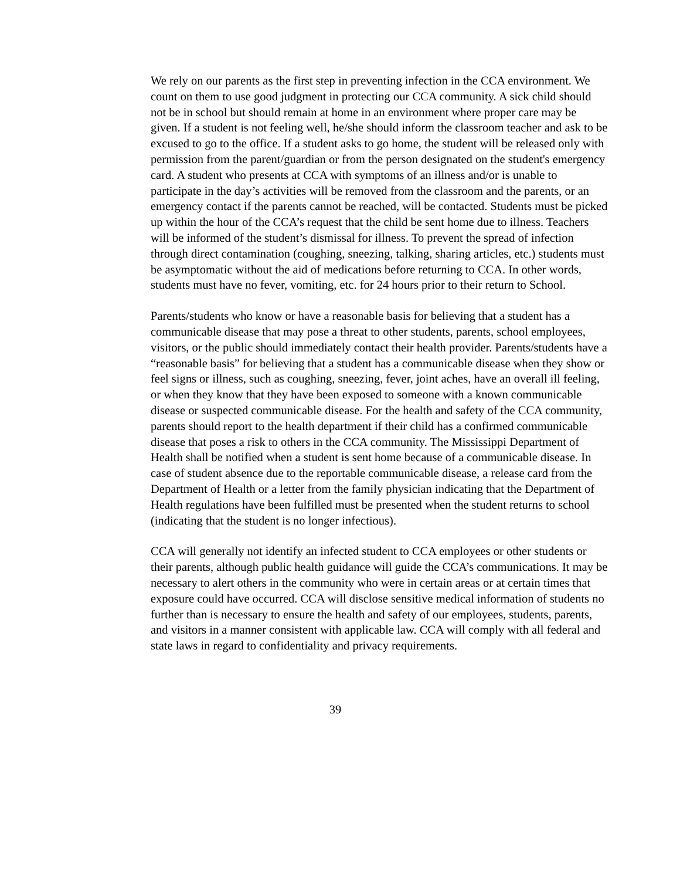We rely on our parents as the first step in preventing infection in the CCA environment. We count on them to use good judgment in protecting our CCA community. A sick child should not be in school but should remain at home in an environment where proper care may be given. If a student is not feeling well, he/she should inform the classroom teacher and ask to be excused to go to the office. If a student asks to go home, the student will be released only with permission from the parent/guardian or from the person designated on the student's emergency card. A student who presents at CCA with symptoms of an illness and/or is unable to participate in the day’s activities will be removed from the classroom and the parents, or an emergency contact if the parents cannot be reached, will be contacted. Students must be picked up within the hour of the CCA’s request that the child be sent home due to illness. Teachers will be informed of the student’s dismissal for illness. To prevent the spread of infection through direct contamination (coughing, sneezing, talking, sharing articles, etc.) students must be asymptomatic without the aid of medications before returning to CCA. In other words, students must have no fever, vomiting, etc. for 24 hours prior to their return to School.
Parents/students who know or have a reasonable basis for believing that a student has a communicable disease that may pose a threat to other students, parents, school employees, visitors, or the public should immediately contact their health provider. Parents/students have a “reasonable basis” for believing that a student has a communicable disease when they show or feel signs or illness, such as coughing, sneezing, fever, joint aches, have an overall ill feeling, or when they know that they have been exposed to someone with a known communicable disease or suspected communicable disease. For the health and safety of the CCA community, parents should report to the health department if their child has a confirmed communicable disease that poses a risk to others in the CCA community. The Mississippi Department of Health shall be notified when a student is sent home because of a communicable disease. In case of student absence due to the reportable communicable disease, a release card from the Department of Health or a letter from the family physician indicating that the Department of Health regulations have been fulfilled must be presented when the student returns to school (indicating that the student is no longer infectious).
CCA will generally not identify an infected student to CCA employees or other students or their parents, although public health guidance will guide the CCA’s communications. It may be necessary to alert others in the community who were in certain areas or at certain times that exposure could have occurred. CCA will disclose sensitive medical information of students no further than is necessary to ensure the health and safety of our employees, students, parents, and visitors in a manner consistent with applicable law. CCA will comply with all federal and state laws in regard to confidentiality and privacy requirements.
39